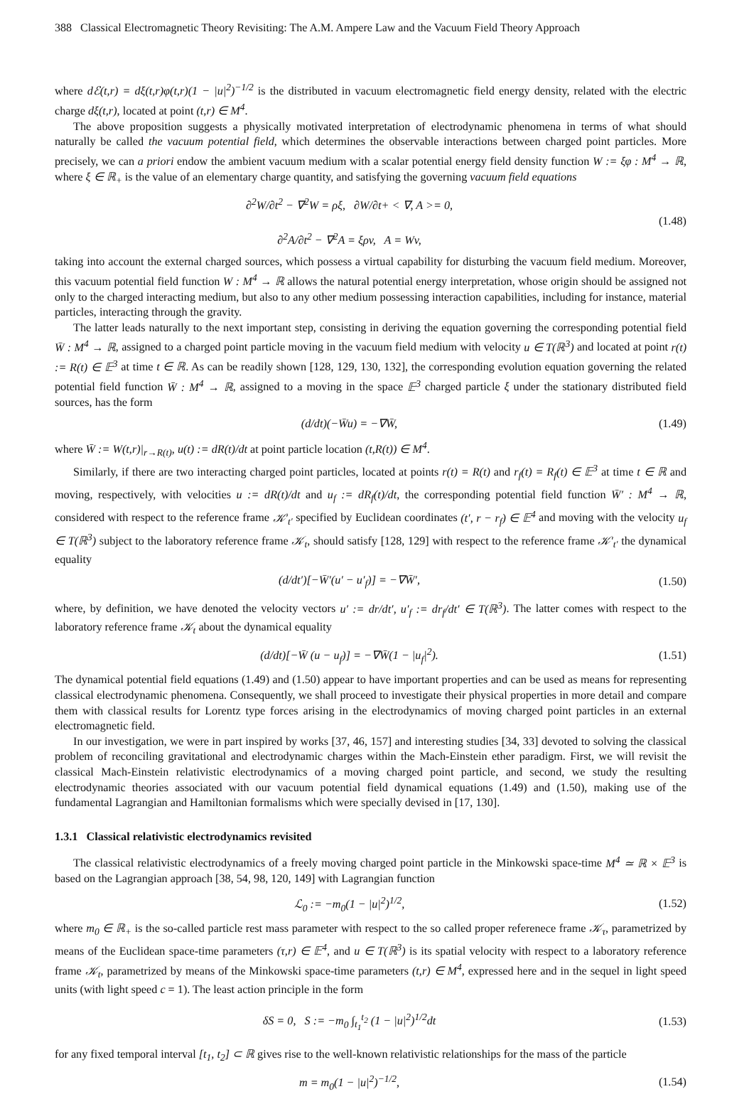388 Classical Electromagnetic Theory Revisiting: The A.M. Ampere Law and the Vacuum Field Theory Approach
where dℰ(t,r) = dξ(t,r)φ(t,r)(1 − |u|<sup>2</sup>)<sup>−1/2</sup> is the distributed in vacuum electromagnetic field energy density, related with the electric charge dξ(t,r), located at point (t,r) ∈ M<sup>4</sup>.
The above proposition suggests a physically motivated interpretation of electrodynamic phenomena in terms of what should naturally be called the vacuum potential field, which determines the observable interactions between charged point particles. More precisely, we can a priori endow the ambient vacuum medium with a scalar potential energy field density function W := ξφ : M<sup>4</sup> → ℝ, where ξ ∈ ℝ<sub>+</sub> is the value of an elementary charge quantity, and satisfying the governing vacuum field equations
∂<sup>2</sup>W/∂t<sup>2</sup> − ∇<sup>2</sup>W = ρξ, ∂W/∂t+ < ∇, A >= 0,
∂<sup>2</sup>A/∂t<sup>2</sup> − ∇<sup>2</sup>A = ξρv, A = Wv,
(1.48)
taking into account the external charged sources, which possess a virtual capability for disturbing the vacuum field medium. Moreover, this vacuum potential field function W : M<sup>4</sup> → ℝ allows the natural potential energy interpretation, whose origin should be assigned not only to the charged interacting medium, but also to any other medium possessing interaction capabilities, including for instance, material particles, interacting through the gravity.
The latter leads naturally to the next important step, consisting in deriving the equation governing the corresponding potential field W̄ : M<sup>4</sup> → ℝ, assigned to a charged point particle moving in the vacuum field medium with velocity u ∈ T(ℝ<sup>3</sup>) and located at point r(t) := R(t) ∈ 𝔼<sup>3</sup> at time t ∈ ℝ. As can be readily shown [128, 129, 130, 132], the corresponding evolution equation governing the related potential field function W̄ : M<sup>4</sup> → ℝ, assigned to a moving in the space 𝔼<sup>3</sup> charged particle ξ under the stationary distributed field sources, has the form
(d/dt)(−W̄u) = −∇W̄, (1.49)
where W̄ := W(t,r)|<sub>r→R(t)</sub>, u(t) := dR(t)/dt at point particle location (t,R(t)) ∈ M<sup>4</sup>.
Similarly, if there are two interacting charged point particles, located at points r(t) = R(t) and r<sub>f</sub>(t) = R<sub>f</sub>(t) ∈ 𝔼<sup>3</sup> at time t ∈ ℝ and moving, respectively, with velocities u := dR(t)/dt and u<sub>f</sub> := dR<sub>f</sub>(t)/dt, the corresponding potential field function W̄′ : M<sup>4</sup> → ℝ, considered with respect to the reference frame 𝒦′<sub>t′</sub> specified by Euclidean coordinates (t′, r − r<sub>f</sub>) ∈ 𝔼<sup>4</sup> and moving with the velocity u<sub>f</sub> ∈ T(ℝ<sup>3</sup>) subject to the laboratory reference frame 𝒦<sub>t</sub>, should satisfy [128, 129] with respect to the reference frame 𝒦′<sub>t′</sub> the dynamical equality
(d/dt′)[−W̄′(u′ − u′<sub>f</sub>)] = −∇W̄′,
(1.50)
where, by definition, we have denoted the velocity vectors u′ := dr/dt′, u′<sub>f</sub> := dr<sub>f</sub>/dt′ ∈ T(ℝ<sup>3</sup>). The latter comes with respect to the laboratory reference frame 𝒦<sub>t</sub> about the dynamical equality
(d/dt)[−W̄ (u − u<sub>f</sub>)] = −∇W̄(1 − |u<sub>f</sub>|<sup>2</sup>).
(1.51)
The dynamical potential field equations (1.49) and (1.50) appear to have important properties and can be used as means for representing classical electrodynamic phenomena. Consequently, we shall proceed to investigate their physical properties in more detail and compare them with classical results for Lorentz type forces arising in the electrodynamics of moving charged point particles in an external electromagnetic field.
In our investigation, we were in part inspired by works [37, 46, 157] and interesting studies [34, 33] devoted to solving the classical problem of reconciling gravitational and electrodynamic charges within the Mach-Einstein ether paradigm. First, we will revisit the classical Mach-Einstein relativistic electrodynamics of a moving charged point particle, and second, we study the resulting electrodynamic theories associated with our vacuum potential field dynamical equations (1.49) and (1.50), making use of the fundamental Lagrangian and Hamiltonian formalisms which were specially devised in [17, 130].
1.3.1 Classical relativistic electrodynamics revisited
The classical relativistic electrodynamics of a freely moving charged point particle in the Minkowski space-time M<sup>4</sup> ≃ ℝ × 𝔼<sup>3</sup> is based on the Lagrangian approach [38, 54, 98, 120, 149] with Lagrangian function
ℒ<sub>0</sub> := −m<sub>0</sub>(1 − |u|<sup>2</sup>)<sup>1/2</sup>, (1.52)
where m<sub>0</sub> ∈ ℝ<sub>+</sub> is the so-called particle rest mass parameter with respect to the so called proper referenece frame 𝒦<sub>τ</sub>, parametrized by means of the Euclidean space-time parameters (τ,r) ∈ 𝔼<sup>4</sup>, and u ∈ T(ℝ<sup>3</sup>) is its spatial velocity with respect to a laboratory reference frame 𝒦<sub>t</sub>, parametrized by means of the Minkowski space-time parameters (t,r) ∈ M<sup>4</sup>, expressed here and in the sequel in light speed units (with light speed c = 1). The least action principle in the form
δS = 0, S := −m<sub>0</sub> ∫<sub>t<sub>1</sub></sub><sup>t<sub>2</sub></sup> (1 − |u|<sup>2</sup>)<sup>1/2</sup>dt
(1.53)
for any fixed temporal interval [t<sub>1</sub>, t<sub>2</sub>] ⊂ ℝ gives rise to the well-known relativistic relationships for the mass of the particle
m = m<sub>0</sub>(1 − |u|<sup>2</sup>)<sup>−1/2</sup>, (1.54)